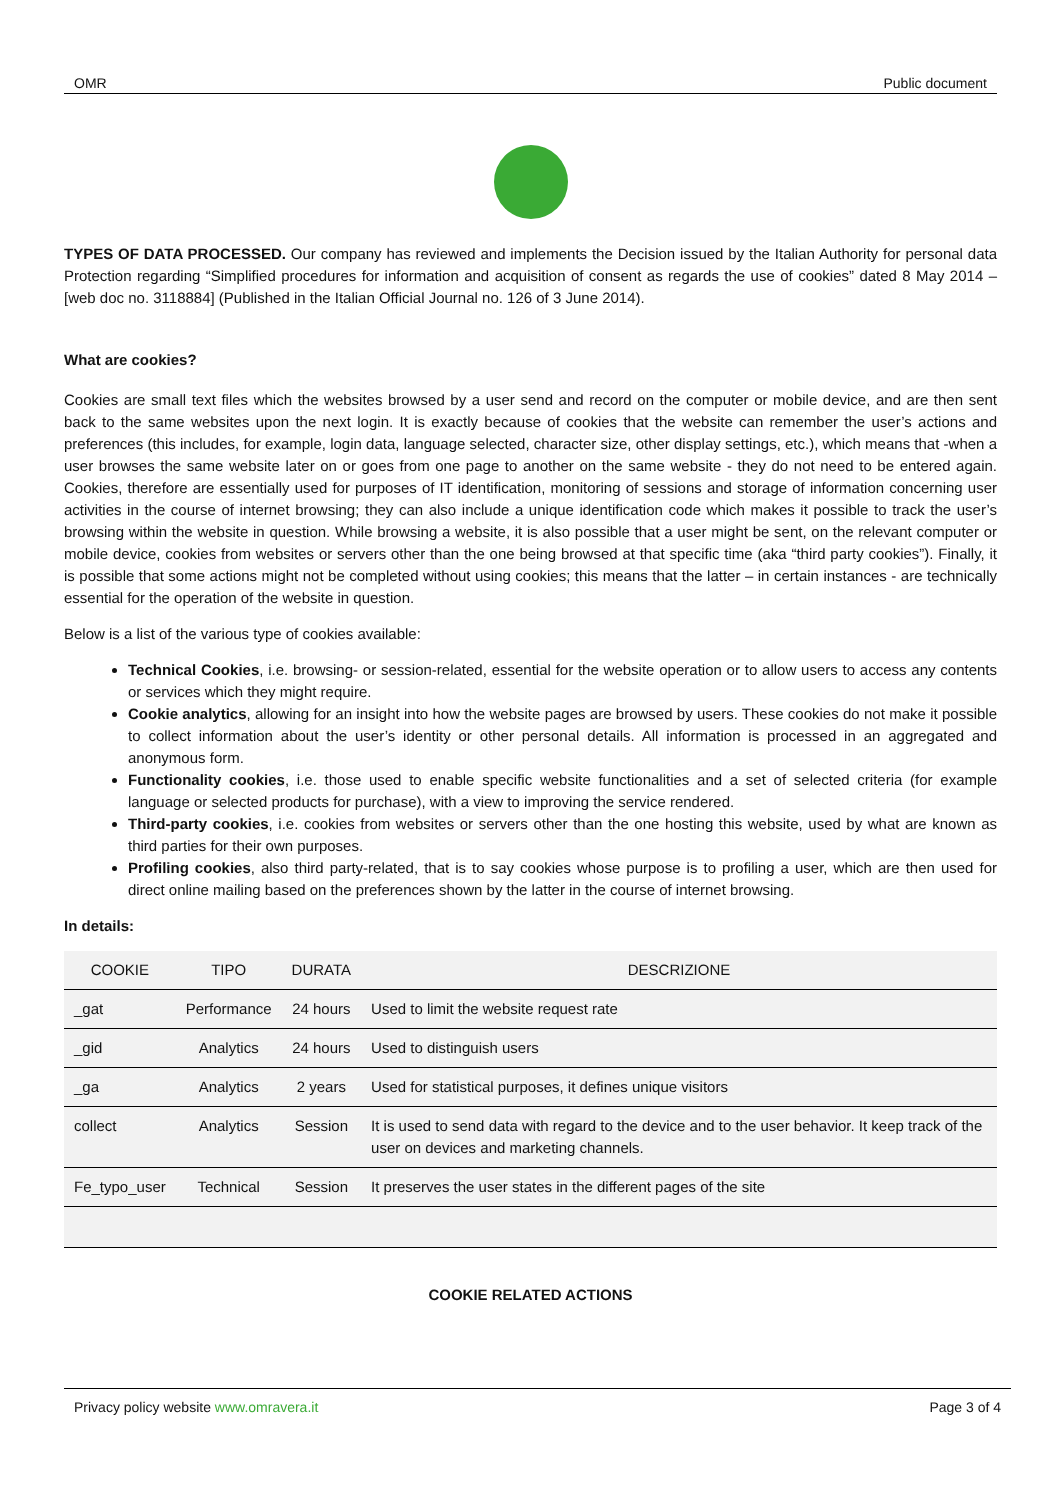OMR Public document
TYPES OF DATA PROCESSED. Our company has reviewed and implements the Decision issued by the Italian Authority for personal data Protection regarding “Simplified procedures for information and acquisition of consent as regards the use of cookies” dated 8 May 2014 – [web doc no. 3118884] (Published in the Italian Official Journal no. 126 of 3 June 2014).
What are cookies?
Cookies are small text files which the websites browsed by a user send and record on the computer or mobile device, and are then sent back to the same websites upon the next login. It is exactly because of cookies that the website can remember the user’s actions and preferences (this includes, for example, login data, language selected, character size, other display settings, etc.), which means that -when a user browses the same website later on or goes from one page to another on the same website - they do not need to be entered again. Cookies, therefore are essentially used for purposes of IT identification, monitoring of sessions and storage of information concerning user activities in the course of internet browsing; they can also include a unique identification code which makes it possible to track the user’s browsing within the website in question. While browsing a website, it is also possible that a user might be sent, on the relevant computer or mobile device, cookies from websites or servers other than the one being browsed at that specific time (aka “third party cookies”). Finally, it is possible that some actions might not be completed without using cookies; this means that the latter – in certain instances - are technically essential for the operation of the website in question.
Below is a list of the various type of cookies available:
Technical Cookies, i.e. browsing- or session-related, essential for the website operation or to allow users to access any contents or services which they might require.
Cookie analytics, allowing for an insight into how the website pages are browsed by users. These cookies do not make it possible to collect information about the user’s identity or other personal details. All information is processed in an aggregated and anonymous form.
Functionality cookies, i.e. those used to enable specific website functionalities and a set of selected criteria (for example language or selected products for purchase), with a view to improving the service rendered.
Third-party cookies, i.e. cookies from websites or servers other than the one hosting this website, used by what are known as third parties for their own purposes.
Profiling cookies, also third party-related, that is to say cookies whose purpose is to profiling a user, which are then used for direct online mailing based on the preferences shown by the latter in the course of internet browsing.
In details:
| COOKIE | TIPO | DURATA | DESCRIZIONE |
| --- | --- | --- | --- |
| _gat | Performance | 24 hours | Used to limit the website request rate |
| _gid | Analytics | 24 hours | Used to distinguish users |
| _ga | Analytics | 2 years | Used for statistical purposes, it defines unique visitors |
| collect | Analytics | Session | It is used to send data with regard to the device and to the user behavior. It keep track of the user on devices and marketing channels. |
| Fe_typo_user | Technical | Session | It preserves the user states in the different pages of the site |
COOKIE RELATED ACTIONS
Privacy policy website www.omravera.it Page 3 of 4